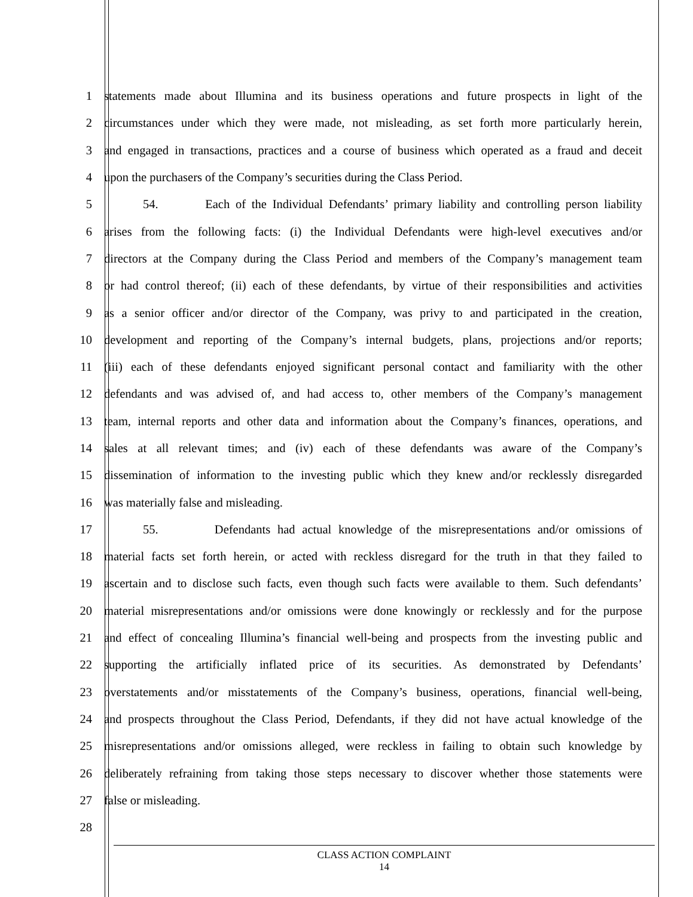1 statements made about Illumina and its business operations and future prospects in light of the
2 circumstances under which they were made, not misleading, as set forth more particularly herein,
3 and engaged in transactions, practices and a course of business which operated as a fraud and deceit
4 upon the purchasers of the Company’s securities during the Class Period.
5 54. Each of the Individual Defendants’ primary liability and controlling person liability
6 arises from the following facts: (i) the Individual Defendants were high-level executives and/or
7 directors at the Company during the Class Period and members of the Company’s management team
8 or had control thereof; (ii) each of these defendants, by virtue of their responsibilities and activities
9 as a senior officer and/or director of the Company, was privy to and participated in the creation,
10 development and reporting of the Company’s internal budgets, plans, projections and/or reports;
11 (iii) each of these defendants enjoyed significant personal contact and familiarity with the other
12 defendants and was advised of, and had access to, other members of the Company’s management
13 team, internal reports and other data and information about the Company’s finances, operations, and
14 sales at all relevant times; and (iv) each of these defendants was aware of the Company’s
15 dissemination of information to the investing public which they knew and/or recklessly disregarded
16 was materially false and misleading.
17 55. Defendants had actual knowledge of the misrepresentations and/or omissions of
18 material facts set forth herein, or acted with reckless disregard for the truth in that they failed to
19 ascertain and to disclose such facts, even though such facts were available to them. Such defendants’
20 material misrepresentations and/or omissions were done knowingly or recklessly and for the purpose
21 and effect of concealing Illumina’s financial well-being and prospects from the investing public and
22 supporting the artificially inflated price of its securities. As demonstrated by Defendants’
23 overstatements and/or misstatements of the Company’s business, operations, financial well-being,
24 and prospects throughout the Class Period, Defendants, if they did not have actual knowledge of the
25 misrepresentations and/or omissions alleged, were reckless in failing to obtain such knowledge by
26 deliberately refraining from taking those steps necessary to discover whether those statements were
27 false or misleading.
28
CLASS ACTION COMPLAINT
14